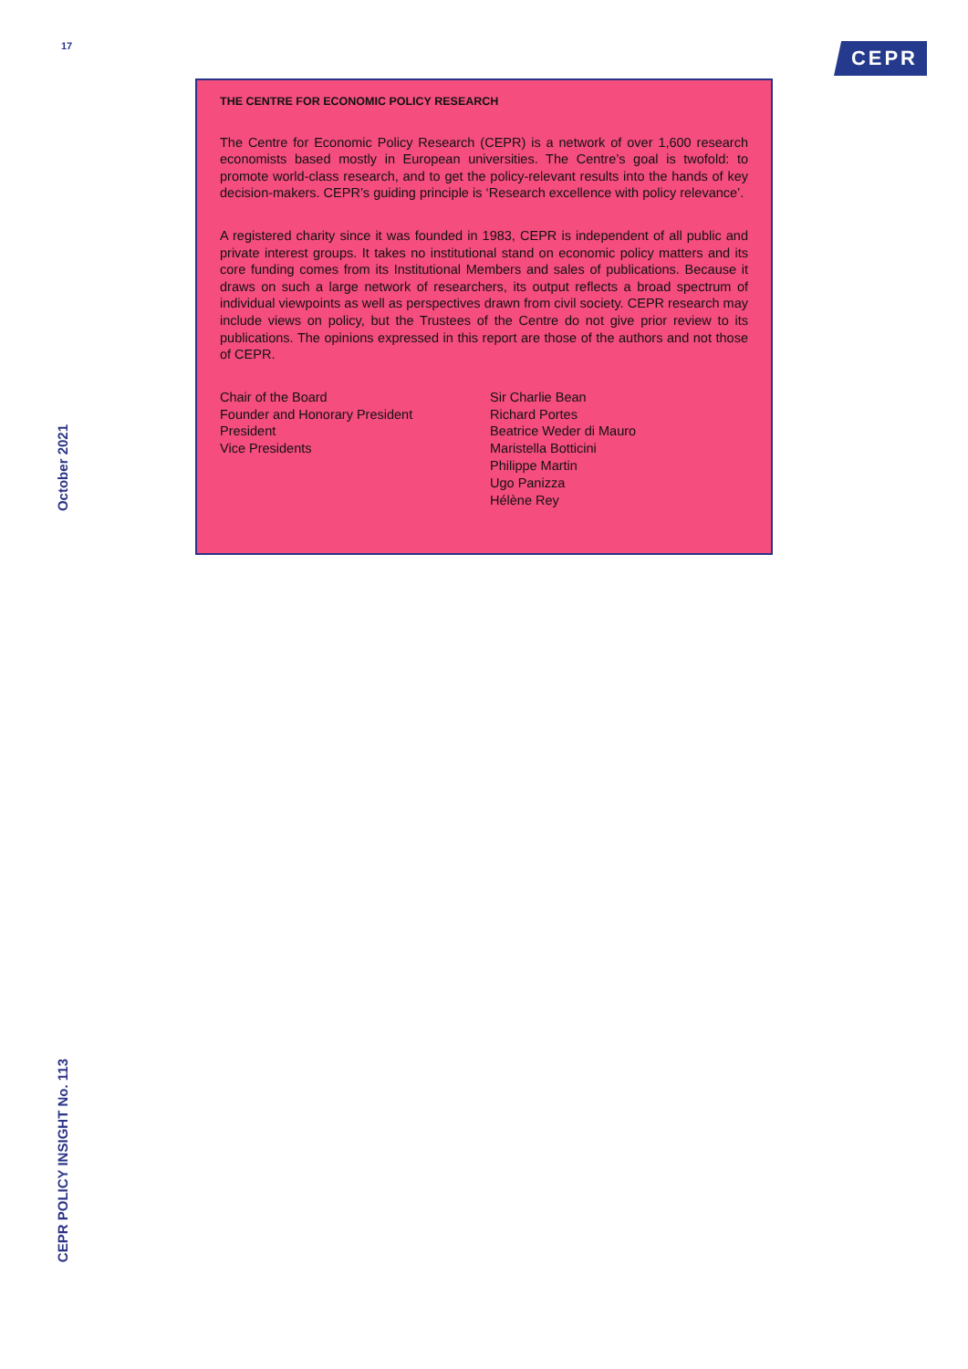17 CEPR
October 2021
THE CENTRE FOR ECONOMIC POLICY RESEARCH
The Centre for Economic Policy Research (CEPR) is a network of over 1,600 research economists based mostly in European universities. The Centre’s goal is twofold: to promote world-class research, and to get the policy-relevant results into the hands of key decision-makers. CEPR’s guiding principle is ‘Research excellence with policy relevance’.
A registered charity since it was founded in 1983, CEPR is independent of all public and private interest groups. It takes no institutional stand on economic policy matters and its core funding comes from its Institutional Members and sales of publications. Because it draws on such a large network of researchers, its output reflects a broad spectrum of individual viewpoints as well as perspectives drawn from civil society. CEPR research may include views on policy, but the Trustees of the Centre do not give prior review to its publications. The opinions expressed in this report are those of the authors and not those of CEPR.
| Chair of the Board | Sir Charlie Bean |
| Founder and Honorary President | Richard Portes |
| President | Beatrice Weder di Mauro |
| Vice Presidents | Maristella Botticini Philippe Martin Ugo Panizza Hélène Rey |
CEPR POLICY INSIGHT No. 113